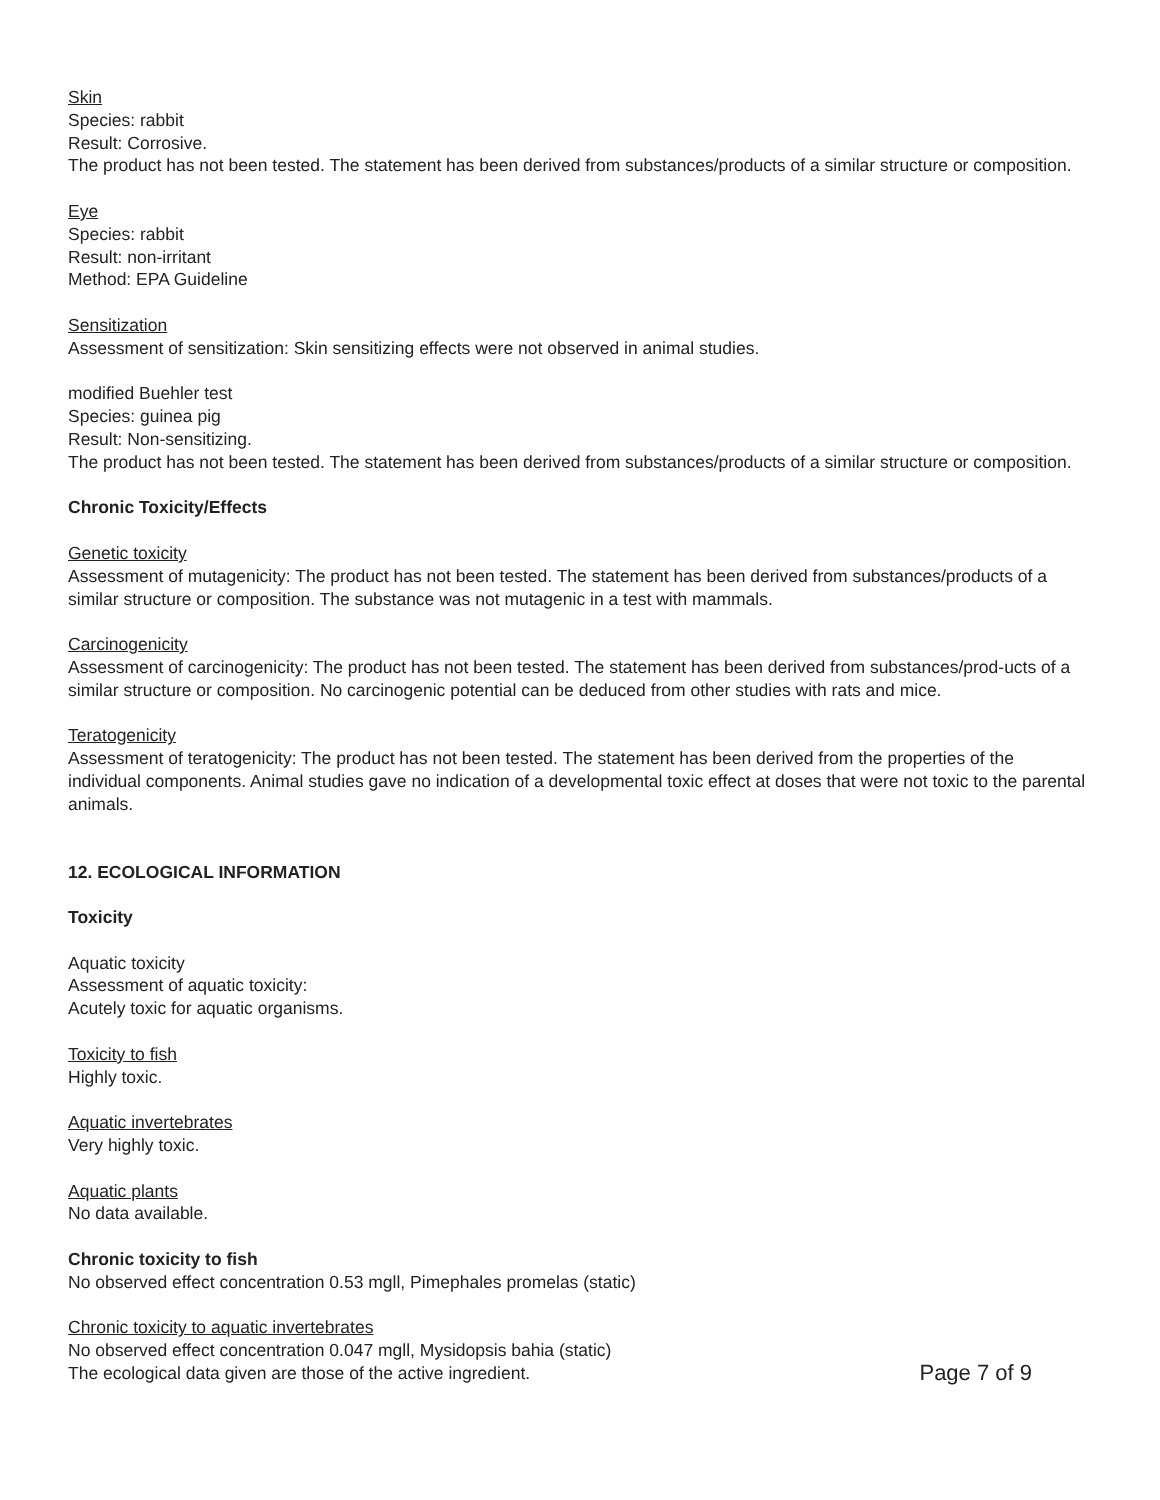Skin
Species: rabbit
Result: Corrosive.
The product has not been tested. The statement has been derived from substances/products of a similar structure or composition.
Eye
Species: rabbit
Result: non-irritant
Method: EPA Guideline
Sensitization
Assessment of sensitization: Skin sensitizing effects were not observed in animal studies.
modified Buehler test
Species: guinea pig
Result: Non-sensitizing.
The product has not been tested. The statement has been derived from substances/products of a similar structure or composition.
Chronic Toxicity/Effects
Genetic toxicity
Assessment of mutagenicity: The product has not been tested. The statement has been derived from substances/products of a similar structure or composition. The substance was not mutagenic in a test with mammals.
Carcinogenicity
Assessment of carcinogenicity: The product has not been tested. The statement has been derived from substances/prod-ucts of a similar structure or composition. No carcinogenic potential can be deduced from other studies with rats and mice.
Teratogenicity
Assessment of teratogenicity: The product has not been tested. The statement has been derived from the properties of the individual components. Animal studies gave no indication of a developmental toxic effect at doses that were not toxic to the parental animals.
12. ECOLOGICAL INFORMATION
Toxicity
Aquatic toxicity
Assessment of aquatic toxicity:
Acutely toxic for aquatic organisms.
Toxicity to fish
Highly toxic.
Aquatic invertebrates
Very highly toxic.
Aquatic plants
No data available.
Chronic toxicity to fish
No observed effect concentration 0.53 mgll, Pimephales promelas (static)
Chronic toxicity to aquatic invertebrates
No observed effect concentration 0.047 mgll, Mysidopsis bahia (static)
The ecological data given are those of the active ingredient.
Page 7 of 9